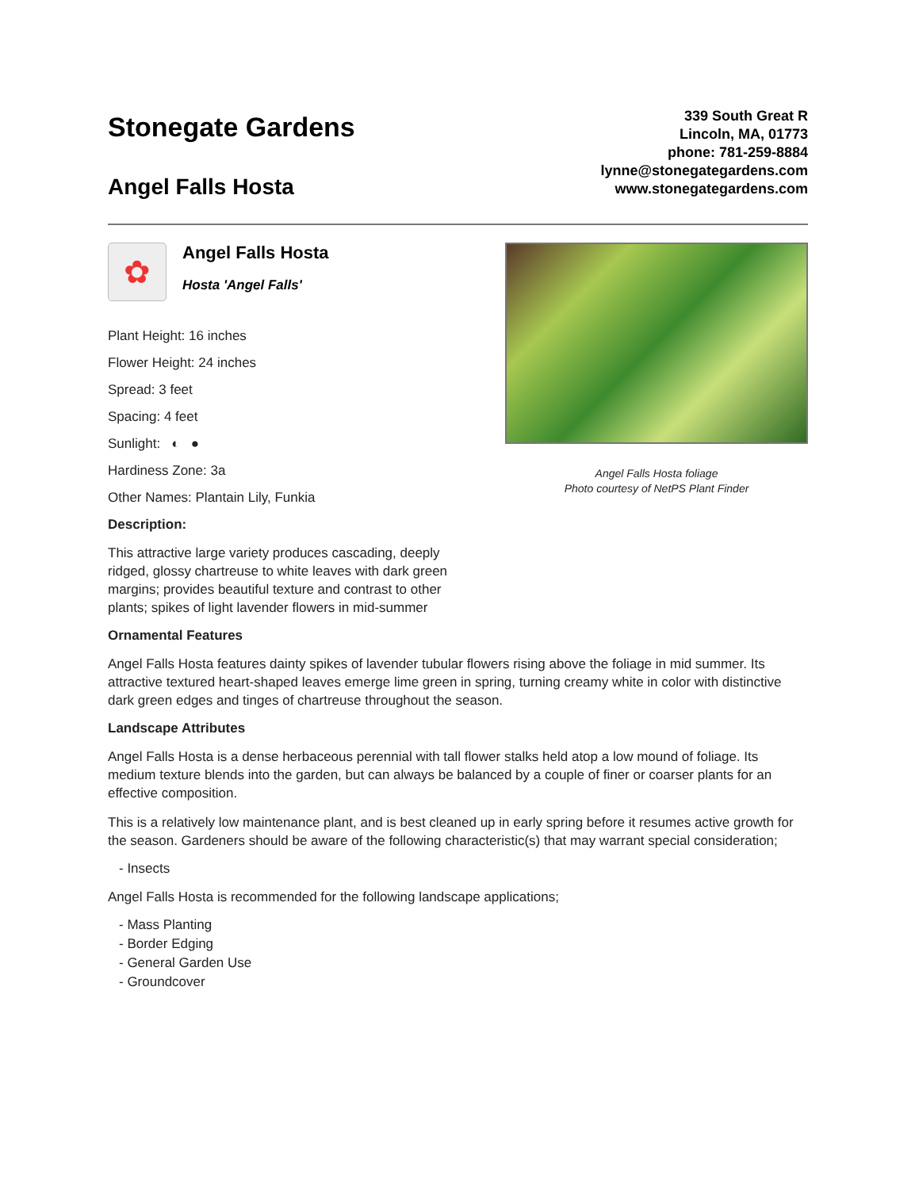Stonegate Gardens
Angel Falls Hosta
339 South Great R
Lincoln, MA, 01773
phone: 781-259-8884
lynne@stonegategardens.com
www.stonegategardens.com
✿
Angel Falls Hosta
Hosta 'Angel Falls'
Plant Height: 16 inches
Flower Height: 24 inches
Spread: 3 feet
Spacing: 4 feet
Sunlight: ◐ ●
Hardiness Zone: 3a
Other Names: Plantain Lily, Funkia
Description:
This attractive large variety produces cascading, deeply ridged, glossy chartreuse to white leaves with dark green margins; provides beautiful texture and contrast to other plants; spikes of light lavender flowers in mid-summer
Angel Falls Hosta foliage
Photo courtesy of NetPS Plant Finder
Ornamental Features
Angel Falls Hosta features dainty spikes of lavender tubular flowers rising above the foliage in mid summer. Its attractive textured heart-shaped leaves emerge lime green in spring, turning creamy white in color with distinctive dark green edges and tinges of chartreuse throughout the season.
Landscape Attributes
Angel Falls Hosta is a dense herbaceous perennial with tall flower stalks held atop a low mound of foliage. Its medium texture blends into the garden, but can always be balanced by a couple of finer or coarser plants for an effective composition.
This is a relatively low maintenance plant, and is best cleaned up in early spring before it resumes active growth for the season. Gardeners should be aware of the following characteristic(s) that may warrant special consideration;
- Insects
Angel Falls Hosta is recommended for the following landscape applications;
- Mass Planting
- Border Edging
- General Garden Use
- Groundcover